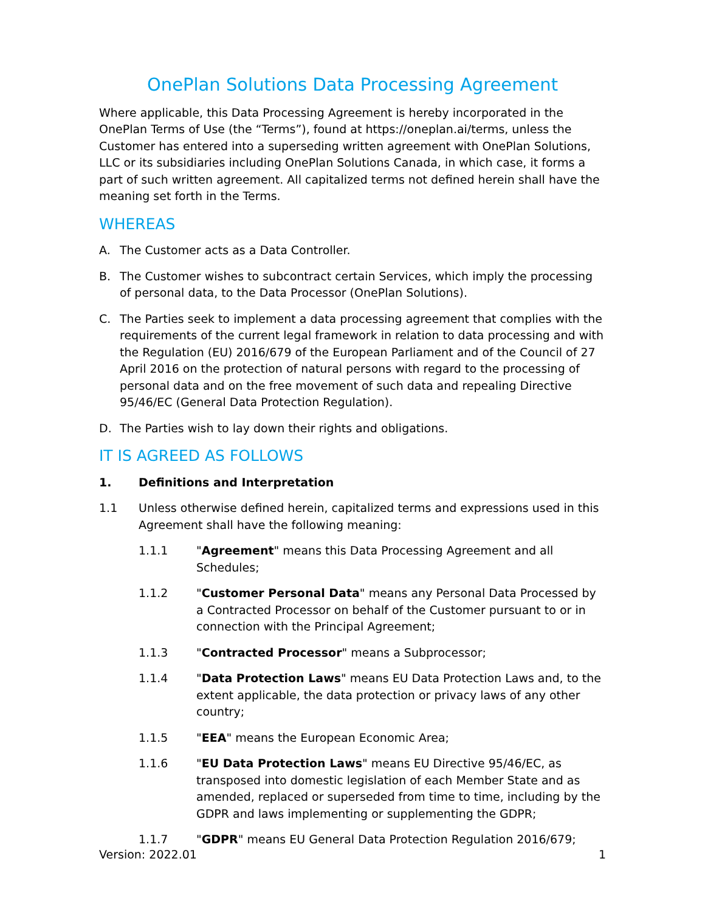OnePlan Solutions Data Processing Agreement
Where applicable, this Data Processing Agreement is hereby incorporated in the OnePlan Terms of Use (the “Terms”), found at https://oneplan.ai/terms, unless the Customer has entered into a superseding written agreement with OnePlan Solutions, LLC or its subsidiaries including OnePlan Solutions Canada, in which case, it forms a part of such written agreement. All capitalized terms not defined herein shall have the meaning set forth in the Terms.
WHEREAS
A. The Customer acts as a Data Controller.
B. The Customer wishes to subcontract certain Services, which imply the processing of personal data, to the Data Processor (OnePlan Solutions).
C. The Parties seek to implement a data processing agreement that complies with the requirements of the current legal framework in relation to data processing and with the Regulation (EU) 2016/679 of the European Parliament and of the Council of 27 April 2016 on the protection of natural persons with regard to the processing of personal data and on the free movement of such data and repealing Directive 95/46/EC (General Data Protection Regulation).
D. The Parties wish to lay down their rights and obligations.
IT IS AGREED AS FOLLOWS
1. Definitions and Interpretation
1.1 Unless otherwise defined herein, capitalized terms and expressions used in this Agreement shall have the following meaning:
1.1.1 "Agreement" means this Data Processing Agreement and all Schedules;
1.1.2 "Customer Personal Data" means any Personal Data Processed by a Contracted Processor on behalf of the Customer pursuant to or in connection with the Principal Agreement;
1.1.3 "Contracted Processor" means a Subprocessor;
1.1.4 "Data Protection Laws" means EU Data Protection Laws and, to the extent applicable, the data protection or privacy laws of any other country;
1.1.5 "EEA" means the European Economic Area;
1.1.6 "EU Data Protection Laws" means EU Directive 95/46/EC, as transposed into domestic legislation of each Member State and as amended, replaced or superseded from time to time, including by the GDPR and laws implementing or supplementing the GDPR;
1.1.7 "GDPR" means EU General Data Protection Regulation 2016/679;
Version: 2022.01 1